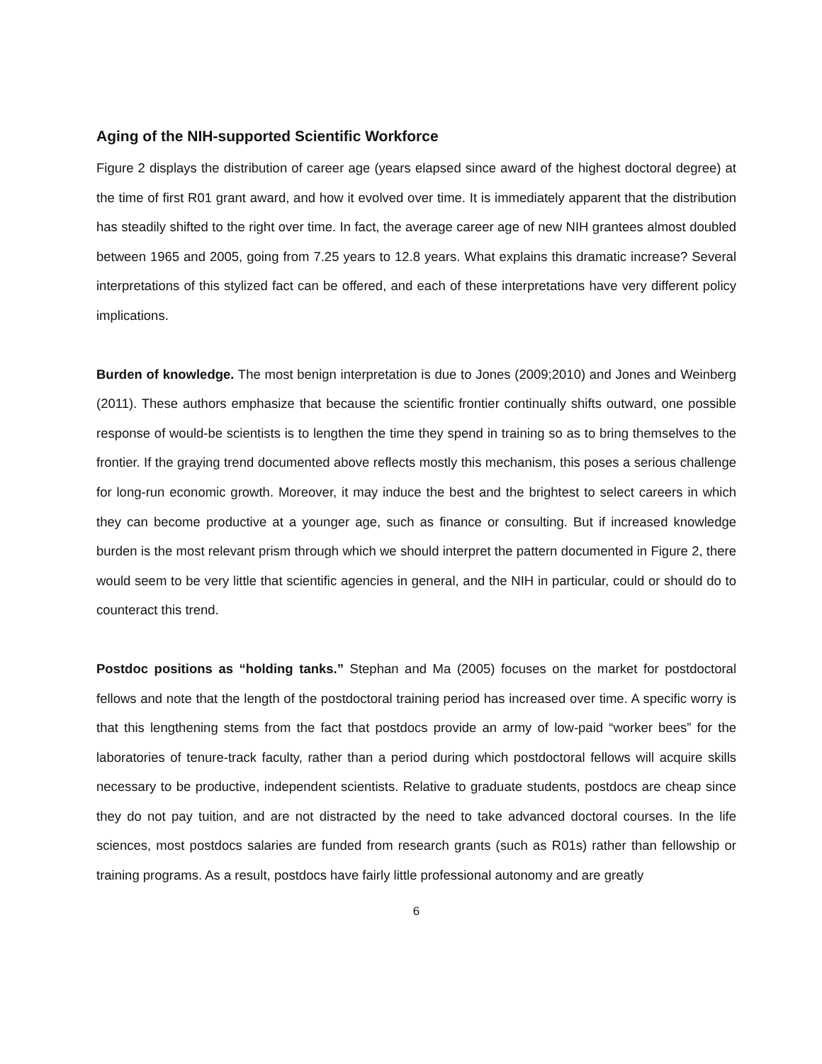Aging of the NIH-supported Scientific Workforce
Figure 2 displays the distribution of career age (years elapsed since award of the highest doctoral degree) at the time of first R01 grant award, and how it evolved over time. It is immediately apparent that the distribution has steadily shifted to the right over time. In fact, the average career age of new NIH grantees almost doubled between 1965 and 2005, going from 7.25 years to 12.8 years. What explains this dramatic increase? Several interpretations of this stylized fact can be offered, and each of these interpretations have very different policy implications.
Burden of knowledge. The most benign interpretation is due to Jones (2009;2010) and Jones and Weinberg (2011). These authors emphasize that because the scientific frontier continually shifts outward, one possible response of would-be scientists is to lengthen the time they spend in training so as to bring themselves to the frontier. If the graying trend documented above reflects mostly this mechanism, this poses a serious challenge for long-run economic growth. Moreover, it may induce the best and the brightest to select careers in which they can become productive at a younger age, such as finance or consulting. But if increased knowledge burden is the most relevant prism through which we should interpret the pattern documented in Figure 2, there would seem to be very little that scientific agencies in general, and the NIH in particular, could or should do to counteract this trend.
Postdoc positions as “holding tanks.” Stephan and Ma (2005) focuses on the market for postdoctoral fellows and note that the length of the postdoctoral training period has increased over time. A specific worry is that this lengthening stems from the fact that postdocs provide an army of low-paid “worker bees” for the laboratories of tenure-track faculty, rather than a period during which postdoctoral fellows will acquire skills necessary to be productive, independent scientists. Relative to graduate students, postdocs are cheap since they do not pay tuition, and are not distracted by the need to take advanced doctoral courses. In the life sciences, most postdocs salaries are funded from research grants (such as R01s) rather than fellowship or training programs. As a result, postdocs have fairly little professional autonomy and are greatly
6